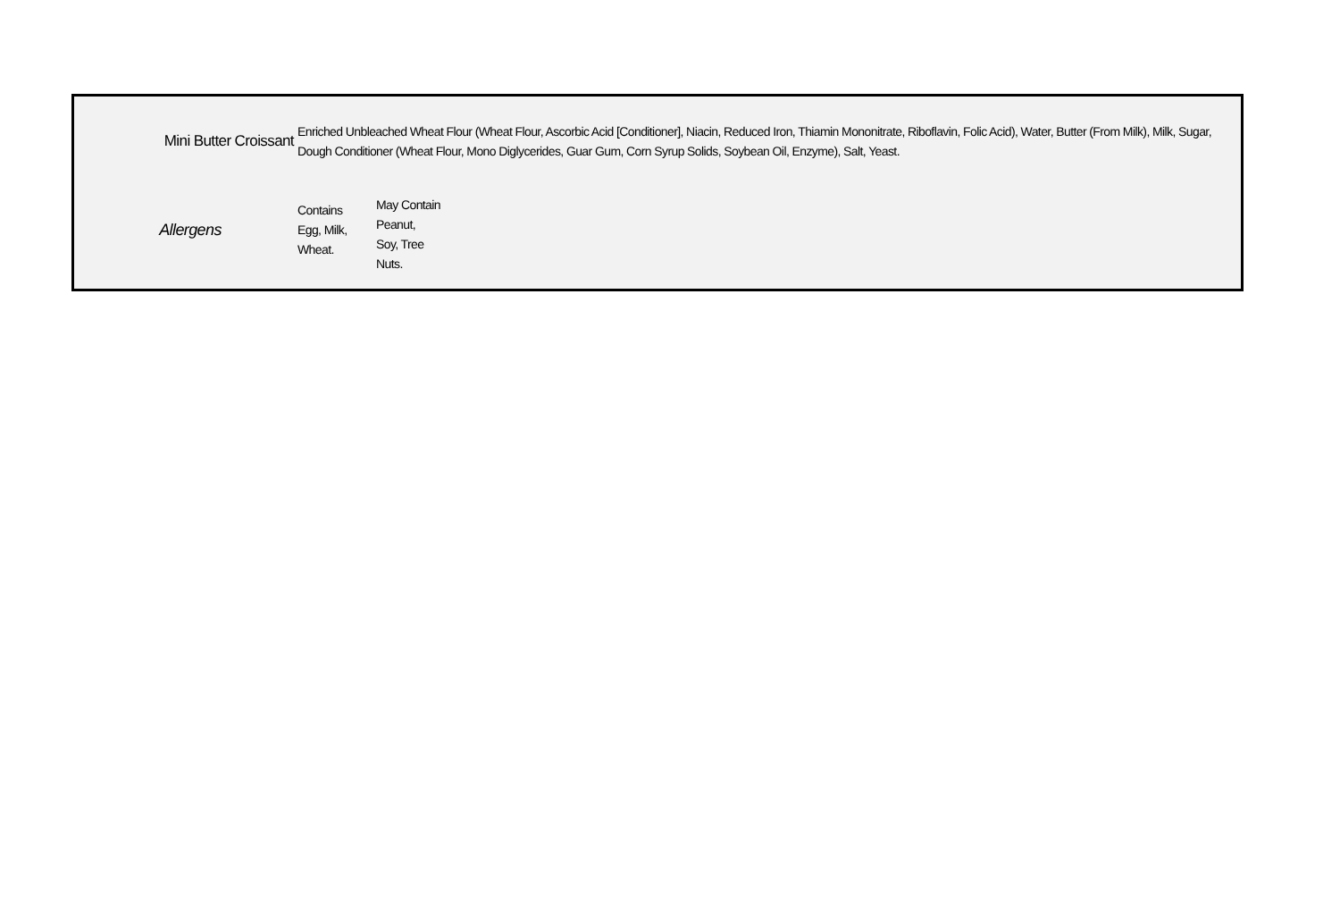| Mini Butter Croissant | Enriched Unbleached Wheat Flour (Wheat Flour, Ascorbic Acid [Conditioner], Niacin, Reduced Iron, Thiamin Mononitrate, Riboflavin, Folic Acid), Water, Butter (From Milk), Milk, Sugar, Dough Conditioner (Wheat Flour, Mono Diglycerides, Guar Gum, Corn Syrup Solids, Soybean Oil, Enzyme), Salt, Yeast. |
| Allergens | / Contains Egg, Milk, Wheat. / May Contain Peanut, Soy, Tree Nuts. / |